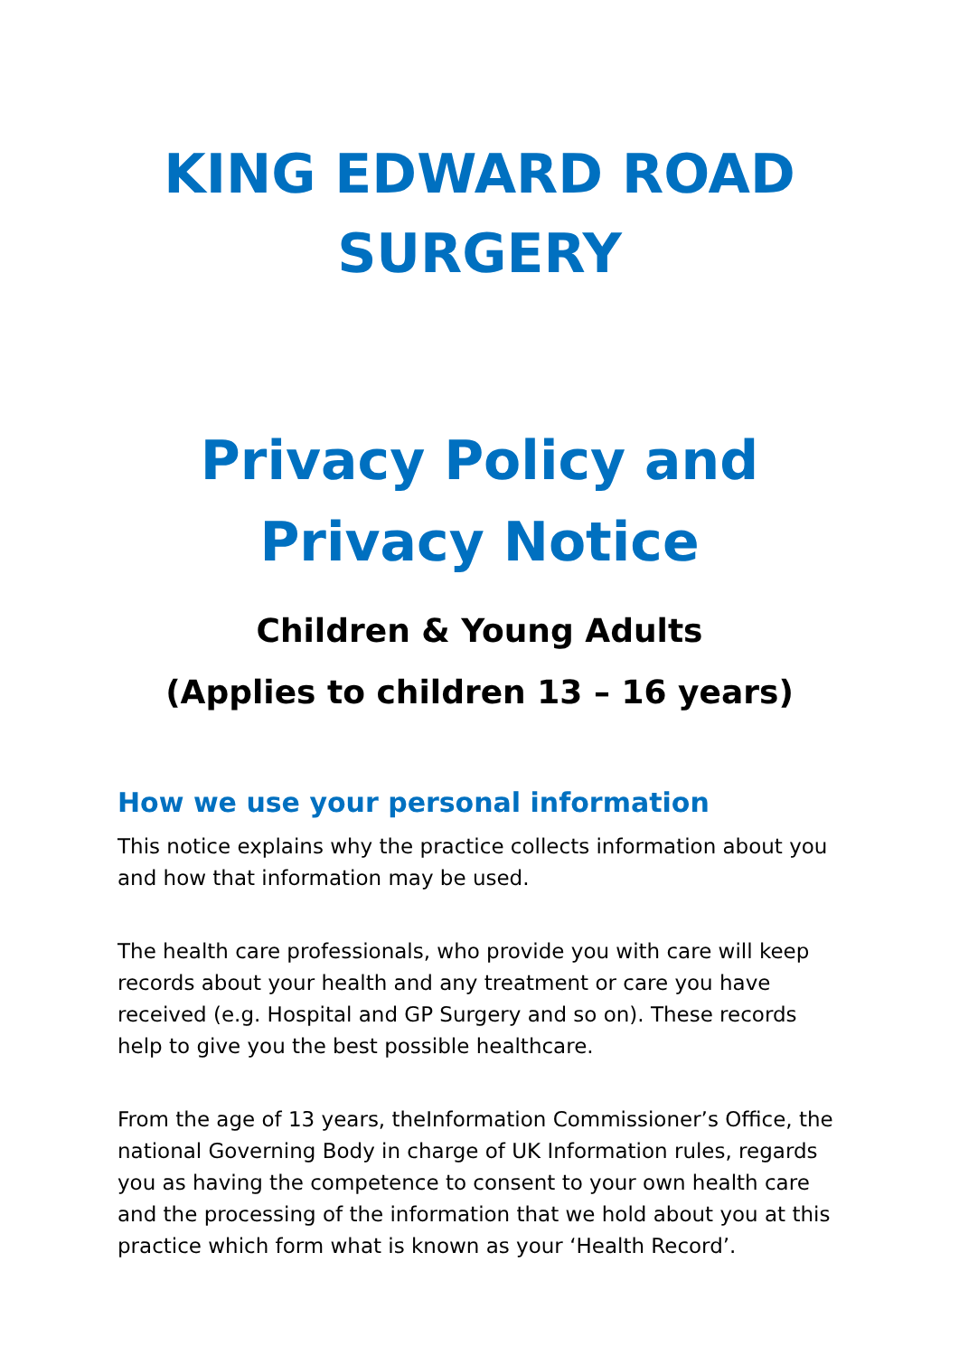KING EDWARD ROAD SURGERY
Privacy Policy and Privacy Notice
Children & Young Adults
(Applies to children 13 – 16 years)
How we use your personal information
This notice explains why the practice collects information about you and how that information may be used.
The health care professionals, who provide you with care will keep records about your health and any treatment or care you have received (e.g. Hospital and GP Surgery and so on). These records help to give you the best possible healthcare.
From the age of 13 years, theInformation Commissioner’s Office, the national Governing Body in charge of UK Information rules, regards you as having the competence to consent to your own health care and the processing of the information that we hold about you at this practice which form what is known as your ‘Health Record’.